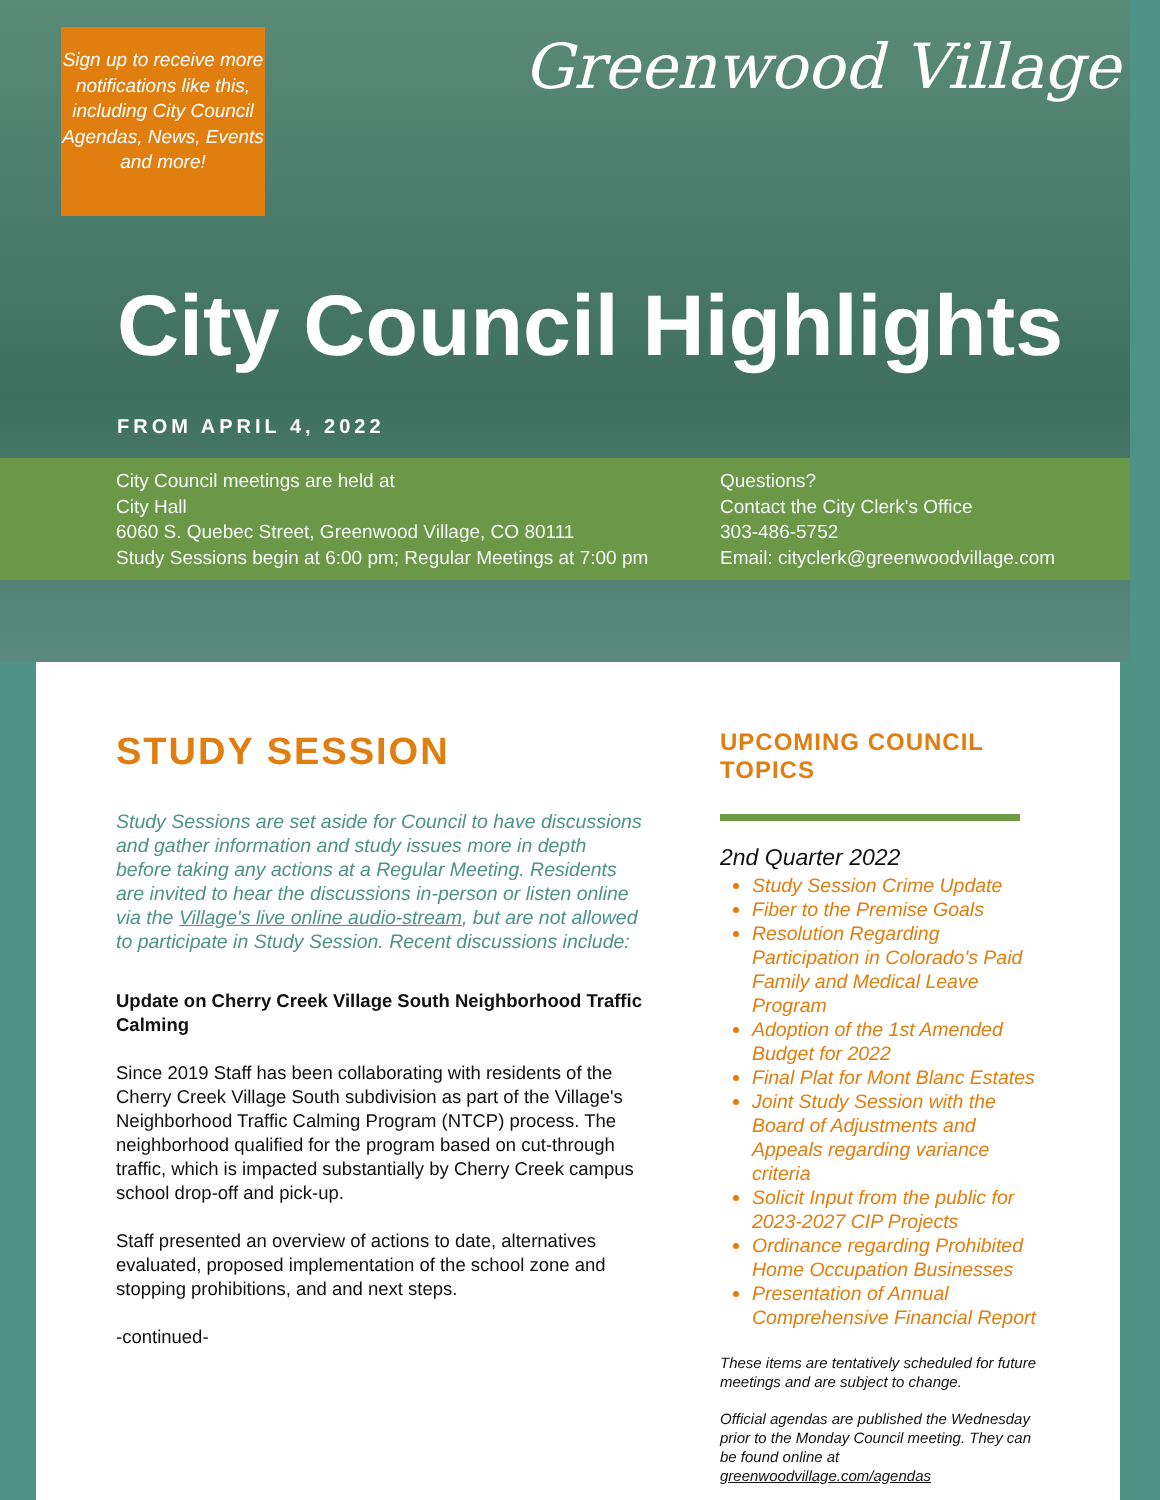Sign up to receive more notifications like this, including City Council Agendas, News, Events and more!
Greenwood Village
City Council Highlights
FROM APRIL 4, 2022
City Council meetings are held at
City Hall
6060 S. Quebec Street, Greenwood Village, CO 80111
Study Sessions begin at 6:00 pm; Regular Meetings at 7:00 pm
Questions?
Contact the City Clerk's Office
303-486-5752
Email: cityclerk@greenwoodvillage.com
STUDY SESSION
Study Sessions are set aside for Council to have discussions and gather information and study issues more in depth before taking any actions at a Regular Meeting. Residents are invited to hear the discussions in-person or listen online via the Village's live online audio-stream, but are not allowed to participate in Study Session. Recent discussions include:
Update on Cherry Creek Village South Neighborhood Traffic Calming
Since 2019 Staff has been collaborating with residents of the Cherry Creek Village South subdivision as part of the Village's Neighborhood Traffic Calming Program (NTCP) process. The neighborhood qualified for the program based on cut-through traffic, which is impacted substantially by Cherry Creek campus school drop-off and pick-up.
Staff presented an overview of actions to date, alternatives evaluated, proposed implementation of the school zone and stopping prohibitions, and and next steps.
-continued-
UPCOMING COUNCIL TOPICS
2nd Quarter 2022
Study Session Crime Update
Fiber to the Premise Goals
Resolution Regarding Participation in Colorado's Paid Family and Medical Leave Program
Adoption of the 1st Amended Budget for 2022
Final Plat for Mont Blanc Estates
Joint Study Session with the Board of Adjustments and Appeals regarding variance criteria
Solicit Input from the public for 2023-2027 CIP Projects
Ordinance regarding Prohibited Home Occupation Businesses
Presentation of Annual Comprehensive Financial Report
These items are tentatively scheduled for future meetings and are subject to change.
Official agendas are published the Wednesday prior to the Monday Council meeting. They can be found online at greenwoodvillage.com/agendas